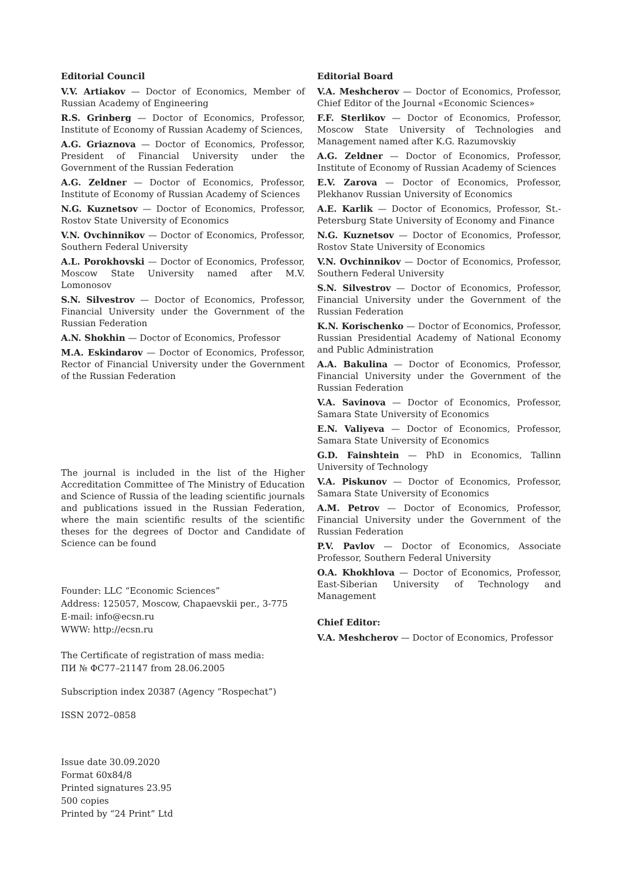Editorial Council
V.V. Artiakov — Doctor of Economics, Member of Russian Academy of Engineering
R.S. Grinberg — Doctor of Economics, Professor, Institute of Economy of Russian Academy of Sciences,
A.G. Griaznova — Doctor of Economics, Professor, President of Financial University under the Government of the Russian Federation
A.G. Zeldner — Doctor of Economics, Professor, Institute of Economy of Russian Academy of Sciences
N.G. Kuznetsov — Doctor of Economics, Professor, Rostov State University of Economics
V.N. Ovchinnikov — Doctor of Economics, Professor, Southern Federal University
A.L. Porokhovski — Doctor of Economics, Professor, Moscow State University named after M.V. Lomonosov
S.N. Silvestrov — Doctor of Economics, Professor, Financial University under the Government of the Russian Federation
A.N. Shokhin — Doctor of Economics, Professor
M.A. Eskindarov — Doctor of Economics, Professor, Rector of Financial University under the Government of the Russian Federation
The journal is included in the list of the Higher Accreditation Committee of The Ministry of Education and Science of Russia of the leading scientific journals and publications issued in the Russian Federation, where the main scientific results of the scientific theses for the degrees of Doctor and Candidate of Science can be found
Founder: LLC “Economic Sciences”
Address: 125057, Moscow, Chapaevskii per., 3-775
E-mail: info@ecsn.ru
WWW: http://ecsn.ru
The Certificate of registration of mass media:
ПИ № ФС77–21147 from 28.06.2005
Subscription index 20387 (Agency “Rospechat”)
ISSN 2072–0858
Issue date 30.09.2020
Format 60x84/8
Printed signatures 23.95
500 copies
Printed by “24 Print” Ltd
Editorial Board
V.A. Meshcherov — Doctor of Economics, Professor, Chief Editor of the Journal «Economic Sciences»
F.F. Sterlikov — Doctor of Economics, Professor, Moscow State University of Technologies and Management named after K.G. Razumovskiy
A.G. Zeldner — Doctor of Economics, Professor, Institute of Economy of Russian Academy of Sciences
E.V. Zarova — Doctor of Economics, Professor, Plekhanov Russian University of Economics
A.E. Karlik — Doctor of Economics, Professor, St.-Petersburg State University of Economy and Finance
N.G. Kuznetsov — Doctor of Economics, Professor, Rostov State University of Economics
V.N. Ovchinnikov — Doctor of Economics, Professor, Southern Federal University
S.N. Silvestrov — Doctor of Economics, Professor, Financial University under the Government of the Russian Federation
K.N. Korischenko — Doctor of Economics, Professor, Russian Presidential Academy of National Economy and Public Administration
A.A. Bakulina — Doctor of Economics, Professor, Financial University under the Government of the Russian Federation
V.A. Savinova — Doctor of Economics, Professor, Samara State University of Economics
E.N. Valiyeva — Doctor of Economics, Professor, Samara State University of Economics
G.D. Fainshtein — PhD in Economics, Tallinn University of Technology
V.A. Piskunov — Doctor of Economics, Professor, Samara State University of Economics
A.M. Petrov — Doctor of Economics, Professor, Financial University under the Government of the Russian Federation
P.V. Pavlov — Doctor of Economics, Associate Professor, Southern Federal University
O.A. Khokhlova — Doctor of Economics, Professor, East-Siberian University of Technology and Management
Chief Editor:
V.A. Meshcherov — Doctor of Economics, Professor